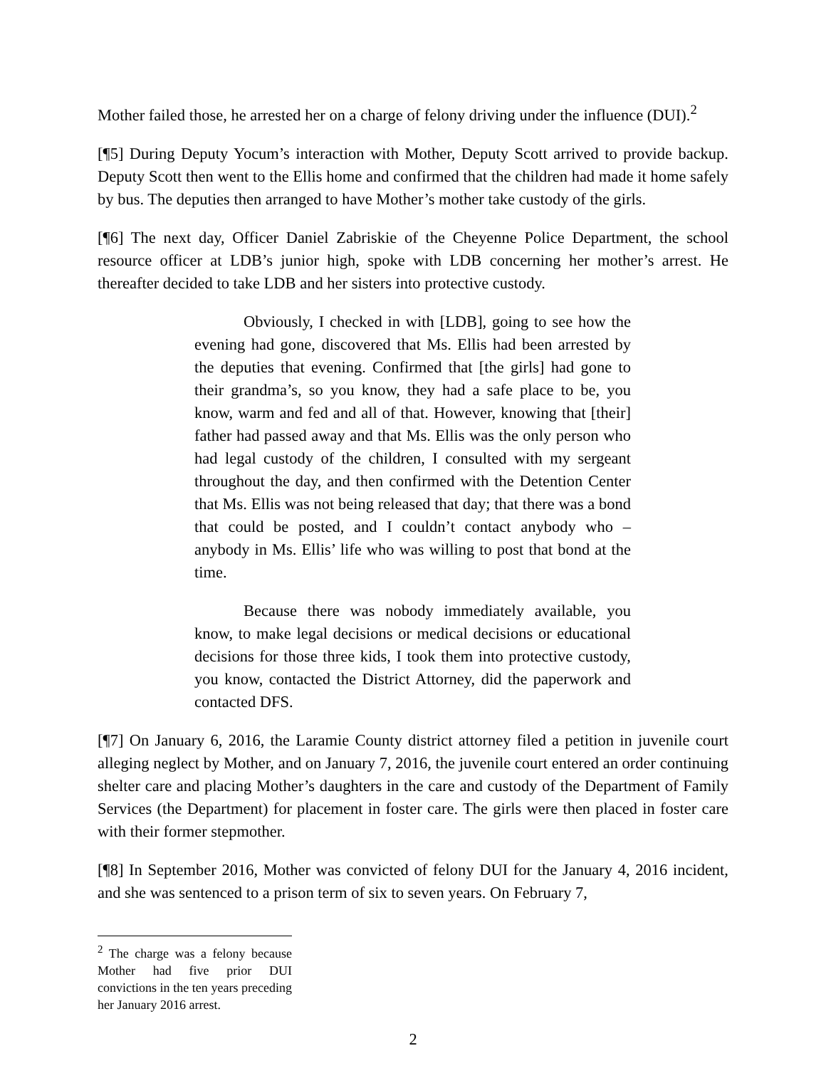Mother failed those, he arrested her on a charge of felony driving under the influence (DUI).<sup>2</sup>
[¶5] During Deputy Yocum’s interaction with Mother, Deputy Scott arrived to provide backup. Deputy Scott then went to the Ellis home and confirmed that the children had made it home safely by bus. The deputies then arranged to have Mother’s mother take custody of the girls.
[¶6] The next day, Officer Daniel Zabriskie of the Cheyenne Police Department, the school resource officer at LDB’s junior high, spoke with LDB concerning her mother’s arrest. He thereafter decided to take LDB and her sisters into protective custody.
Obviously, I checked in with [LDB], going to see how the evening had gone, discovered that Ms. Ellis had been arrested by the deputies that evening. Confirmed that [the girls] had gone to their grandma’s, so you know, they had a safe place to be, you know, warm and fed and all of that. However, knowing that [their] father had passed away and that Ms. Ellis was the only person who had legal custody of the children, I consulted with my sergeant throughout the day, and then confirmed with the Detention Center that Ms. Ellis was not being released that day; that there was a bond that could be posted, and I couldn’t contact anybody who – anybody in Ms. Ellis’ life who was willing to post that bond at the time.
Because there was nobody immediately available, you know, to make legal decisions or medical decisions or educational decisions for those three kids, I took them into protective custody, you know, contacted the District Attorney, did the paperwork and contacted DFS.
[¶7] On January 6, 2016, the Laramie County district attorney filed a petition in juvenile court alleging neglect by Mother, and on January 7, 2016, the juvenile court entered an order continuing shelter care and placing Mother’s daughters in the care and custody of the Department of Family Services (the Department) for placement in foster care. The girls were then placed in foster care with their former stepmother.
[¶8] In September 2016, Mother was convicted of felony DUI for the January 4, 2016 incident, and she was sentenced to a prison term of six to seven years. On February 7,
<sup>2</sup> The charge was a felony because Mother had five prior DUI convictions in the ten years preceding her January 2016 arrest.
2